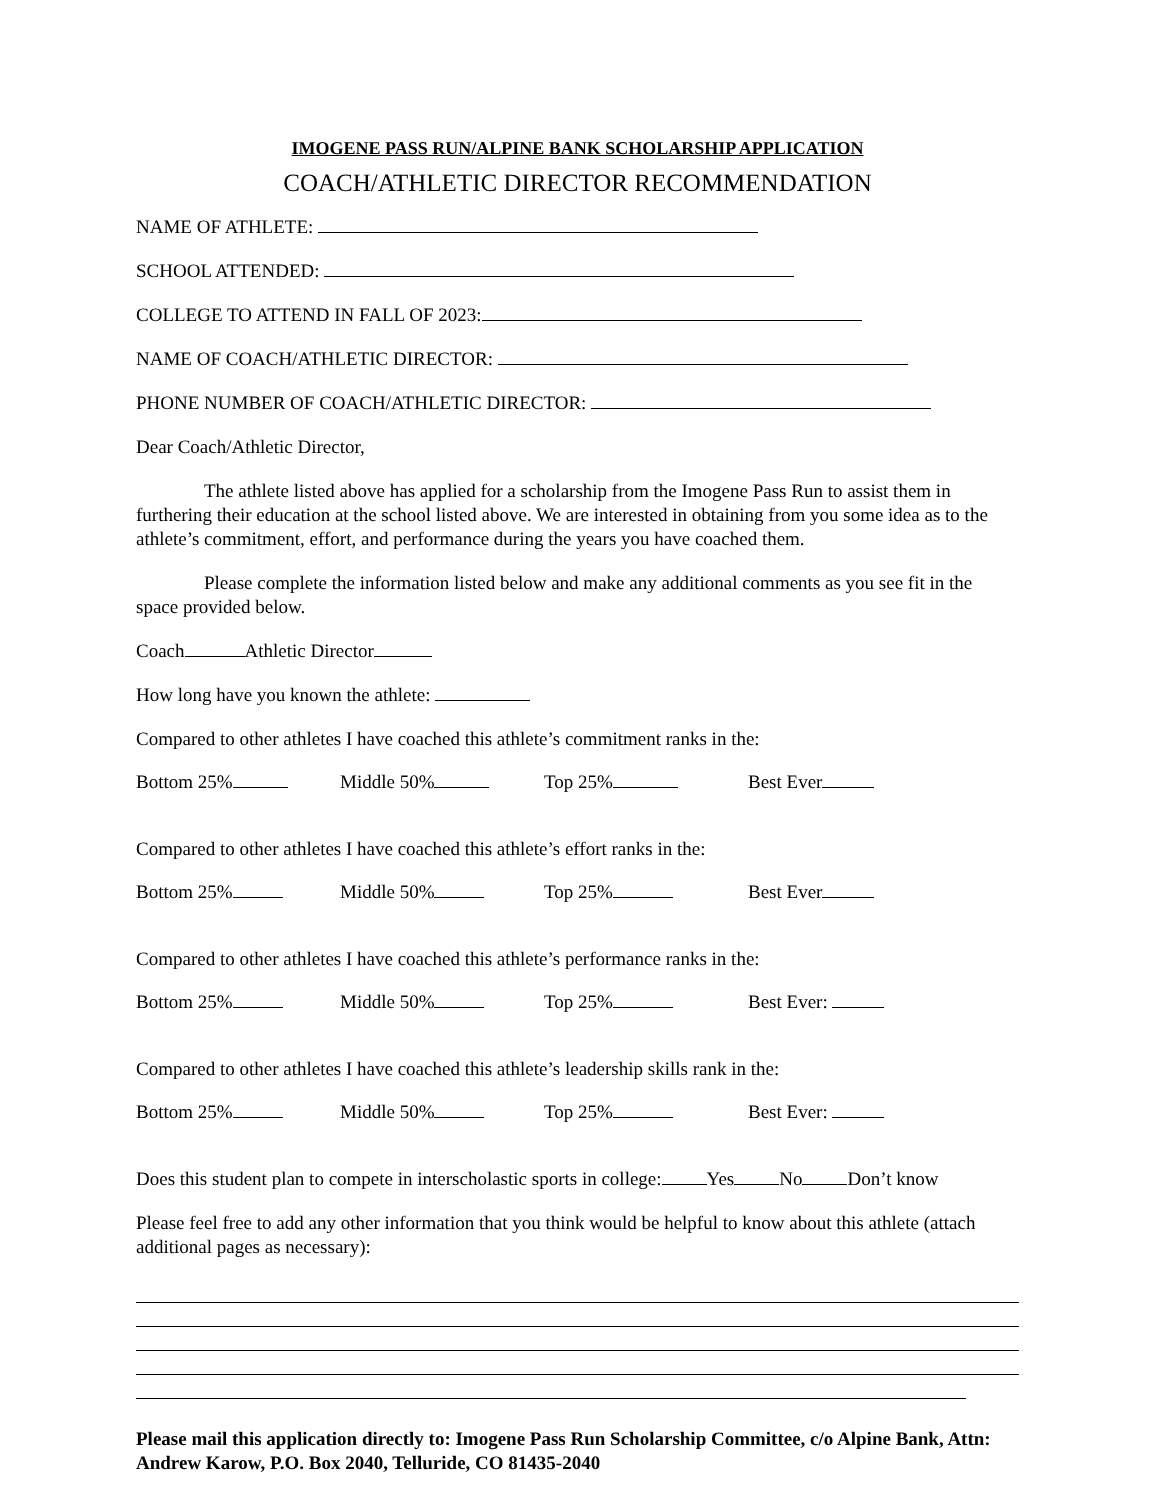IMOGENE PASS RUN/ALPINE BANK SCHOLARSHIP APPLICATION
COACH/ATHLETIC DIRECTOR RECOMMENDATION
NAME OF ATHLETE:
SCHOOL ATTENDED:
COLLEGE TO ATTEND IN FALL OF 2023:
NAME OF COACH/ATHLETIC DIRECTOR:
PHONE NUMBER OF COACH/ATHLETIC DIRECTOR:
Dear Coach/Athletic Director,
The athlete listed above has applied for a scholarship from the Imogene Pass Run to assist them in furthering their education at the school listed above. We are interested in obtaining from you some idea as to the athlete’s commitment, effort, and performance during the years you have coached them.
Please complete the information listed below and make any additional comments as you see fit in the space provided below.
Coach Athletic Director
How long have you known the athlete:
Compared to other athletes I have coached this athlete’s commitment ranks in the:
Bottom 25% Middle 50% Top 25% Best Ever
Compared to other athletes I have coached this athlete’s effort ranks in the:
Bottom 25% Middle 50% Top 25% Best Ever
Compared to other athletes I have coached this athlete’s performance ranks in the:
Bottom 25% Middle 50% Top 25% Best Ever:
Compared to other athletes I have coached this athlete’s leadership skills rank in the:
Bottom 25% Middle 50% Top 25% Best Ever:
Does this student plan to compete in interscholastic sports in college: Yes No Don’t know
Please feel free to add any other information that you think would be helpful to know about this athlete (attach additional pages as necessary):
Please mail this application directly to: Imogene Pass Run Scholarship Committee, c/o Alpine Bank, Attn: Andrew Karow, P.O. Box 2040, Telluride, CO 81435-2040